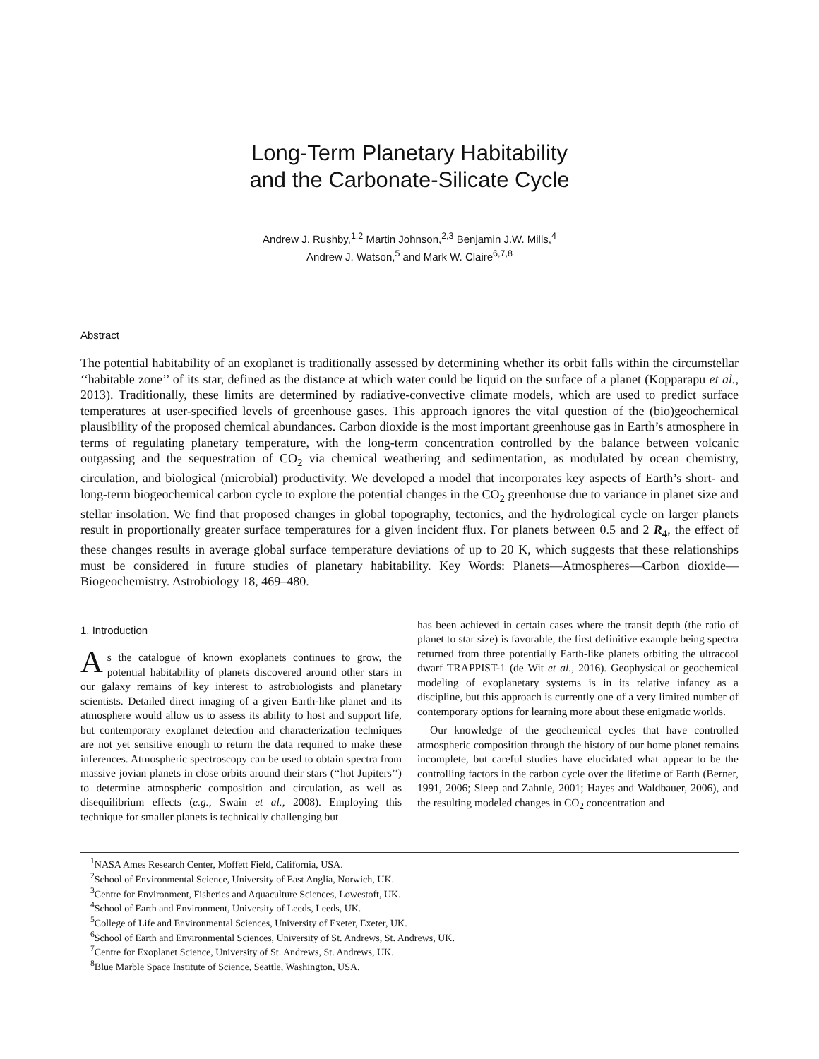Long-Term Planetary Habitability
and the Carbonate-Silicate Cycle
Andrew J. Rushby,<sup>1,2</sup> Martin Johnson,<sup>2,3</sup> Benjamin J.W. Mills,<sup>4</sup>
Andrew J. Watson,<sup>5</sup> and Mark W. Claire<sup>6,7,8</sup>
Abstract
The potential habitability of an exoplanet is traditionally assessed by determining whether its orbit falls within the circumstellar ‘‘habitable zone’’ of its star, defined as the distance at which water could be liquid on the surface of a planet (Kopparapu et al., 2013). Traditionally, these limits are determined by radiative-convective climate models, which are used to predict surface temperatures at user-specified levels of greenhouse gases. This approach ignores the vital question of the (bio)geochemical plausibility of the proposed chemical abundances. Carbon dioxide is the most important greenhouse gas in Earth’s atmosphere in terms of regulating planetary temperature, with the long-term concentration controlled by the balance between volcanic outgassing and the sequestration of CO<sub>2</sub> via chemical weathering and sedimentation, as modulated by ocean chemistry, circulation, and biological (microbial) productivity. We developed a model that incorporates key aspects of Earth’s short- and long-term biogeochemical carbon cycle to explore the potential changes in the CO<sub>2</sub> greenhouse due to variance in planet size and stellar insolation. We find that proposed changes in global topography, tectonics, and the hydrological cycle on larger planets result in proportionally greater surface temperatures for a given incident flux. For planets between 0.5 and 2 R<sub>4</sub>, the effect of these changes results in average global surface temperature deviations of up to 20 K, which suggests that these relationships must be considered in future studies of planetary habitability. Key Words: Planets—Atmospheres—Carbon dioxide—Biogeochemistry. Astrobiology 18, 469–480.
1. Introduction
As the catalogue of known exoplanets continues to grow, the potential habitability of planets discovered around other stars in our galaxy remains of key interest to astrobiologists and planetary scientists. Detailed direct imaging of a given Earth-like planet and its atmosphere would allow us to assess its ability to host and support life, but contemporary exoplanet detection and characterization techniques are not yet sensitive enough to return the data required to make these inferences. Atmospheric spectroscopy can be used to obtain spectra from massive jovian planets in close orbits around their stars (‘‘hot Jupiters’’) to determine atmospheric composition and circulation, as well as disequilibrium effects (e.g., Swain et al., 2008). Employing this technique for smaller planets is technically challenging but
has been achieved in certain cases where the transit depth (the ratio of planet to star size) is favorable, the first definitive example being spectra returned from three potentially Earth-like planets orbiting the ultracool dwarf TRAPPIST-1 (de Wit et al., 2016). Geophysical or geochemical modeling of exoplanetary systems is in its relative infancy as a discipline, but this approach is currently one of a very limited number of contemporary options for learning more about these enigmatic worlds.
Our knowledge of the geochemical cycles that have controlled atmospheric composition through the history of our home planet remains incomplete, but careful studies have elucidated what appear to be the controlling factors in the carbon cycle over the lifetime of Earth (Berner, 1991, 2006; Sleep and Zahnle, 2001; Hayes and Waldbauer, 2006), and the resulting modeled changes in CO<sub>2</sub> concentration and
<sup>1</sup> NASA Ames Research Center, Moffett Field, California, USA.
<sup>2</sup> School of Environmental Science, University of East Anglia, Norwich, UK.
<sup>3</sup> Centre for Environment, Fisheries and Aquaculture Sciences, Lowestoft, UK.
<sup>4</sup> School of Earth and Environment, University of Leeds, Leeds, UK.
<sup>5</sup> College of Life and Environmental Sciences, University of Exeter, Exeter, UK.
<sup>6</sup> School of Earth and Environmental Sciences, University of St. Andrews, St. Andrews, UK.
<sup>7</sup> Centre for Exoplanet Science, University of St. Andrews, St. Andrews, UK.
<sup>8</sup> Blue Marble Space Institute of Science, Seattle, Washington, USA.